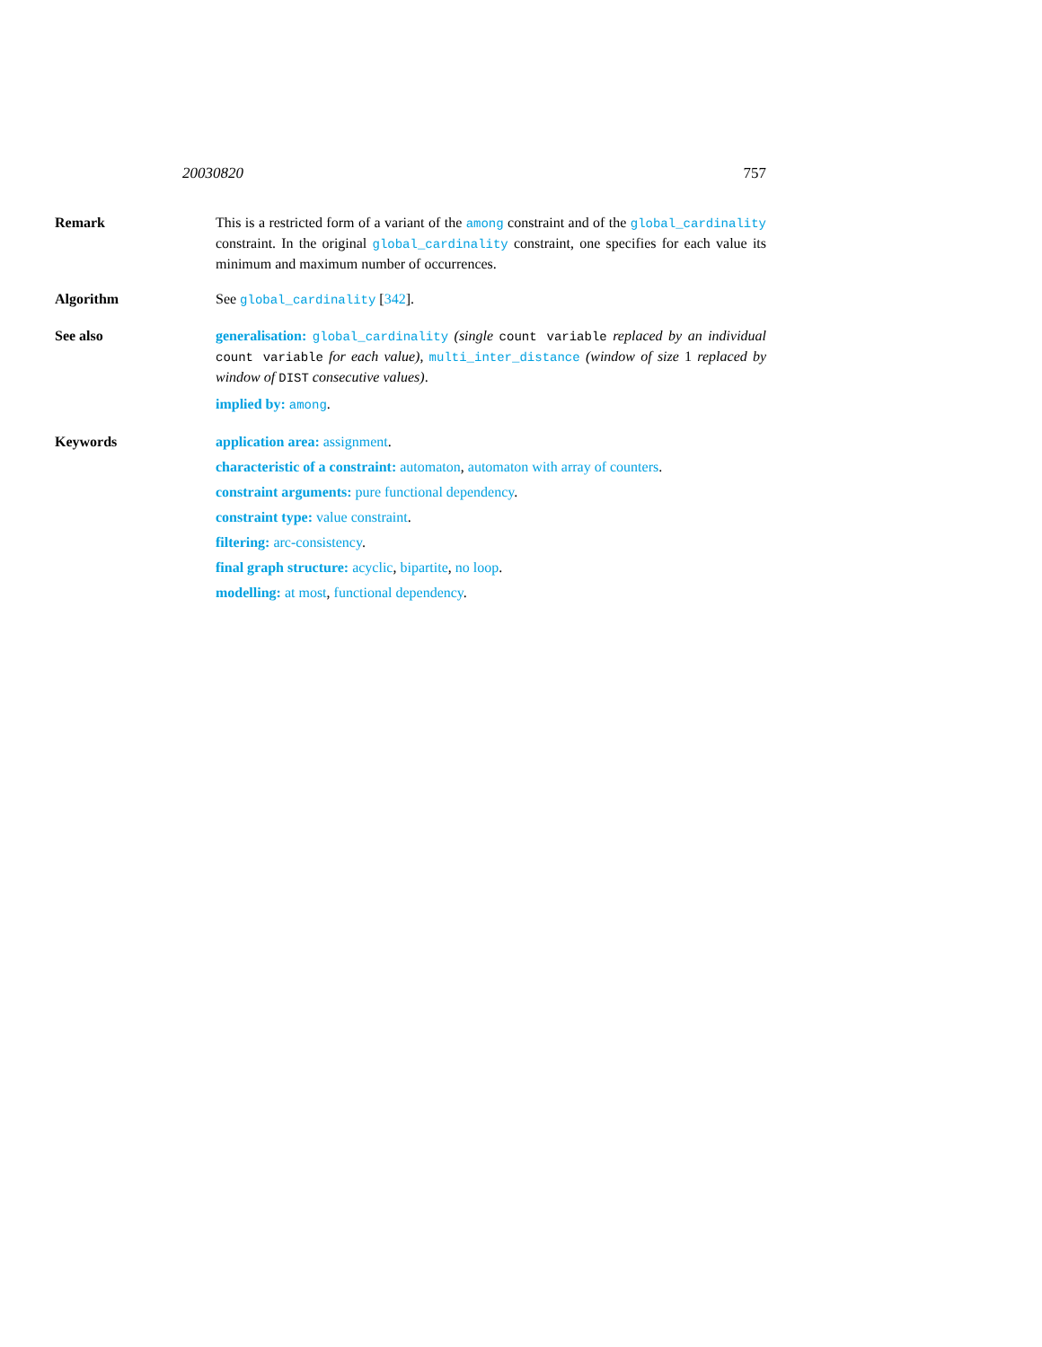20030820 757
Remark This is a restricted form of a variant of the among constraint and of the global_cardinality constraint. In the original global_cardinality constraint, one specifies for each value its minimum and maximum number of occurrences.
Algorithm See global_cardinality [342].
See also generalisation: global_cardinality (single count variable replaced by an individual count variable for each value), multi_inter_distance (window of size 1 replaced by window of DIST consecutive values).
implied by: among.
Keywords application area: assignment.
characteristic of a constraint: automaton, automaton with array of counters.
constraint arguments: pure functional dependency.
constraint type: value constraint.
filtering: arc-consistency.
final graph structure: acyclic, bipartite, no loop.
modelling: at most, functional dependency.